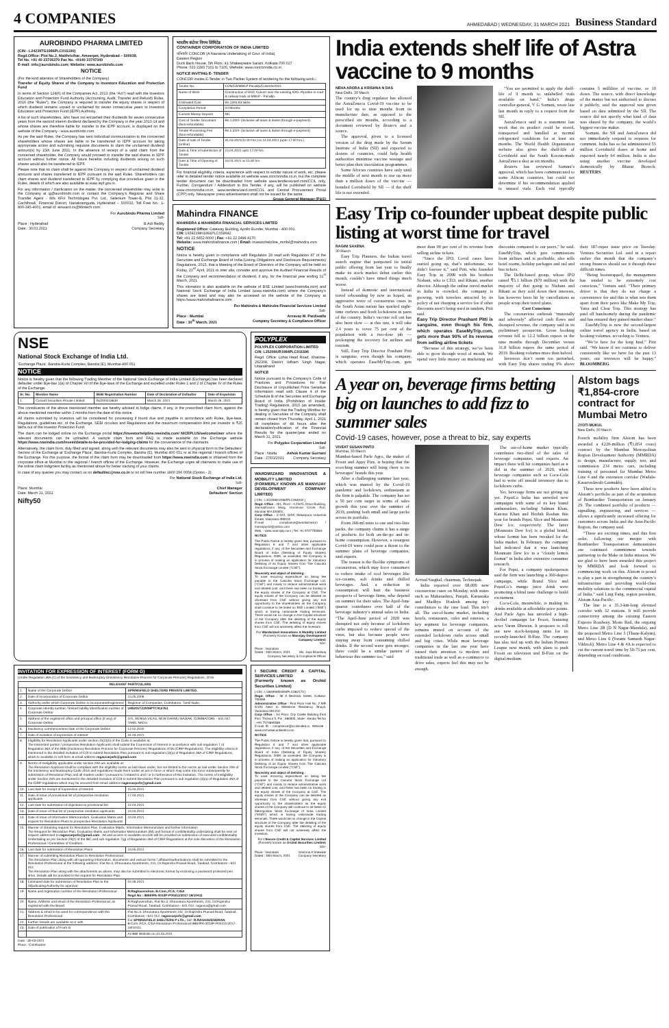4 COMPANIES AHMEDABAD | WEDNESDAY, 31 MARCH 2021 Business Standard
AUROBINDO PHARMA LIMITED
(CIN - L24239TG1986PLC015190)
Regd.Office: Plot No.2, Maithrivihar, Ameerpet, Hyderabad – 500038.
Tel No. +91 40 23736370 Fax No. +9140 23747340
E-mail: info@aurobindo.com; Website: www.aurobindo.com
NOTICE
(For the kind attention of Shareholders of the Company)
Transfer of Equity Shares of the Company to Investors Education and Protection Fund
In terms of Section 124(6) of the Companies Act, 2013 (the “Act”) read with the Investors Education and Protection Fund Authority (Accounting, Audit, Transfer and Refund) Rules, 2016 (the “Rules”), the Company is required to transfer the equity shares in respect of which dividend remains unpaid or unclaimed for seven consecutive years to Investors Education and Protection Fund (IEPF) Authority.
A list of such shareholders, who have not encashed their dividends for seven consecutive years from the second interim dividend declared by the Company in the year 2013-14 and whose shares are therefore liable for transfer to the IEPF account, is displayed on the website of the Company - www.aurobindo.com.
As per the said Rules, the Company has sent individual communication to the concerned shareholders whose shares are liable to be transferred to IEPF account for taking appropriate action and submitting requisite documents to claim the unclaimed dividend amount(s) by 15th June 2021. In the absence of receipt of a valid claim from the concerned shareholder, the Company would proceed to transfer the said shares to IEPF account without further notice. All future benefits including dividends arising on such shares would also be transferred to IEPF.
Please note that no claim shall lie against the Company in respect of unclaimed dividend amounts and shares transferred to IEPF pursuant to the said Rules. Shareholders can claim shares and dividend transferred to IEPF by complying due procedure given in the Rules, details of which are also available at www.iepf.gov.in.
For any information / clarification on the matter, the concerned shareholder may write to the Company at ig@aurobindo.com or contact the Company’s Registrar and Share Transfer Agent - M/s KFin Technologies Pvt. Ltd., Selenium Tower-B, Plot 31-32, Gachibowli, Financial District, Nanakramguda, Hyderabad – 500032, Toll Free No.: 1-800-345-4001, email id: einward.ris@kfintech.com.
For Aurobindo Pharma Limited
Sd/-
Place : Hyderabad B.Adi Reddy
Date : 30.03.2021 Company Secretary
भारतीय कंटेनर निगम लिमिटेड
CONTAINER CORPORATION OF INDIA LIMITED
कॉनकॉर CONCOR (A Navratna Undertaking of Govt. of India)
Eastern Region
Duck Back House, 5th Floor, 41 Shakespeare Sarani, Kolkata-700 017
Phone: 033 2283 7101 to 7105, Website: www.concorindia.co.in
NOTICE INVITING E- TENDER
CONCOR invites E-Tender in Two Packet System of tendering for the following work:-
| Tender No. | CON/ER/MMLP Paradip/Culverts/2021 |
| Name of Work | Construction of RCC Culvert over the existing IOCL Pipeline in road & railway track at MMLP - Paradip. |
| Estimated Cost | Rs.1293.93 lakhs |
| Completion Period | 04 Months |
| Earnest Money Deposit | NIL |
| Cost of Tender Document (Non-refundable) | Rs.1,000/- (inclusive all taxes & duties through e-payment). |
| Tender Processing Fee (Non-refundable) | Rs.5,310/- (inclusive all taxes & duties through e-payment) |
| Date of sale of Tender (online) | 31.03.2021(11:00 hrs.) to 14.04.2021 (upto 17:00 hrs.) |
| Date & Time of submission of Tender | 15.04.2021 upto 17:00 hrs. |
| Date & Time of Opening of Tender | 16.04.2021 at 15:30 hrs. |
For financial eligibility criteria, experience with respect to similar nature of work, etc, please refer to detailed tender notice available on website www.concorindia.co.in, but the complete tender document can be downloaded from website www.tenderwizard.com/CCIL only. Further, Corrigendum / Addendum to this Tender, if any, will be published on website www.concorindia.co.in, www.tenderwizard.com/CCIL and Central Procurement Portal (CPP) only. Newspaper press advertisement shall not be issued for the same. Group General Manager (P&S)
Mahindra FINANCE
MAHINDRA & MAHINDRA FINANCIAL SERVICES LIMITED
Registered Office: Gateway Building, Apollo Bunder, Mumbai - 400 001.
CIN: L65921MH1991PLC059642
Tel: +91 22 6652 6000 | Fax: +91 22 2498 4170
Website: www.mahindrafinance.com | Email: investorhelpline_mmfsl@mahindra.com
NOTICE
Notice is hereby given in compliance with Regulation 29 read with Regulation 47 of the Securities and Exchange Board of India (Listing Obligations and Disclosure Requirements) Regulations, 2015, that a Meeting of the Board of Directors of the Company will be held on Friday, 23<sup>rd</sup> April, 2021 to inter alia, consider and approve the Audited Financial Results of the Company and recommendation of dividend, if any, for the financial year ending 31<sup>st</sup> March, 2021.
This intimation is also available on the website of BSE Limited (www.bseindia.com) and National Stock Exchange of India Limited (www.nseindia.com) where the Company’s shares are listed and may also be accessed on the website of the Company at https://www.mahindrafinance.com.
For Mahindra & Mahindra Financial Services Limited
Sd/-
Place : Mumbai Arnavaz M. Pardiwalla
Date : 30<sup>th</sup> March, 2021 Company Secretary & Compliance Officer
NSE
National Stock Exchange of India Ltd.
‘Exchange Plaza’, Bandra-Kurla Complex, Bandra (E), Mumbai-400 051
NOTICE
Notice is hereby given that the following Trading Member of the National Stock Exchange of India Limited (Exchange) has been declared defaulter under Bye-law 1(a) of Chapter XII of the Bye-laws of the Exchange and expelled under Rules 1 and 2 of Chapter IV of the Rules of the Exchange:
| Sr. No. | Member Name | SEBI Registration Number | Date of Declaration of Defaulter | Date of Expulsion |
| --- | --- | --- | --- | --- |
| 1. | Conard Securities Private Limited | INZ000218639 | March 26 ,2021 | March 26 ,2021 |
The constituents of the above mentioned member are hereby advised to lodge claims, if any, in the prescribed claim form, against the above mentioned member within 3 months from the date of this notice.
All claims submitted by investors will be considered for processing if found due and payable in accordance with Rules, Bye-laws, Regulations, guidelines etc. of the Exchange, SEBI circulars and Regulations and the maximum compensation limit per investor is ₹25 lakhs out of the Investor Protection Fund.
The claim can be lodged online on the Exchange portal https://investorhelpline.nseindia.com/ NICEPLUS/welcomeUser where the relevant documents can be uploaded. A sample claim form and FAQ is made available on the Exchange website https://www.nseindia.com/invest/details-to-be-provided-for-lodging-claims for the convenience of the claimants.
Alternatively, the claim form, duly filled and signed, along with the relevant documents may also be sent in physical form to the Defaulters’ Section of the Exchange at ‘Exchange Plaza’, Bandra-Kurla Complex, Bandra (E), Mumbai 400 051 or at the regional / branch offices of the Exchange. For this purpose, the format of the claim form may be downloaded from https://www.nseindia.com or obtained from the corporate office at Mumbai or the regional / branch offices of the Exchange. However, the Exchange urges all claimants to make use of the online claim lodgment facility as mentioned above for better tracking of your claims.
In case of any queries you may contact us on defaultisc@nse.co.in or on toll free number 1800 266 0058 (Option - 2).
For National Stock Exchange of India Ltd.
Sd/-
Place: Mumbai Chief Manager
Date: March 31, 2021 Defaulters’ Section
Nifty50
POLYPLEX
POLYPLEX CORPORATION LIMITED
CIN: L25209UR1984PLC011596
Regd. Office: Lohia Head Road, Khatima-262308, District Udham Singh Nagar, Uttarakhand
NOTICE
Notice pursuant to the Company’s Code of Practices and Procedures for Fair Disclosure of Unpublished Price Sensitive Information read with Clause 4 of the Schedule B of the Securities and Exchange Board of India (Prohibition of Insider Trading) Regulations, 2015 (as amended), is hereby given that the Trading Window for dealing in Securities of the Company shall remain closed from Thursday, April 1, 2021 till completion of 48 hours after the declaration/publication of the Financial Results for the quarter/year ended on March 31, 2021.
For Polyplex Corporation Limited
Sd/-
Place : Noida Ashok Kumar Gurnani
Date : 27/03/2021 Company Secretary
WARDWIZARD INNOVATIONS & MOBILITY LIMITED
(FORMERLY KNOWN AS MANVIJAY DEVELOPMENT COMPANY LIMITED)
[ CIN : L35100MH1982PLC264042 ]
Regd. Office : 401, Floor - 4,23/25, Dhun Building, Janmabhoomi Marg, Horniman Circle, Fort, Mumbai MH 400001.
Corp Office : C-222, GIDC Makarpura Industrial Estate, Vadodara-390010
E-mail : compliance@wardwizard.in / manvijaydcl@yahoo.com
Web. : www.manvijay.com | Tel : 91 9727755083
NOTICE
The Public Notice is hereby given that, pursuant to Regulation 6 and 7 and other applicable regulations, if any, of the Securities and Exchange Board of India (Delisting of Equity Shares) Regulations, 2009, as amended, the Company is in process of making an application for Voluntary Delisting of its Equity Shares from The Calcutta Stock Exchange Limited (“CSE”).
Necessity and object of delisting :
To save recurring expenditure on listing fee payable to the Calcutta Stock Exchange Ltd. (“CSE”) and mainly to reduce administrative work and related cost, and there has been no trading in the equity shares of the Company at CSE. The equity shares of the Company can be delisted as aforesaid from CSE without giving any exit opportunity to the shareholders as the Company shall continue to be listed on BSE Limited (“BSE”) which is having nationwide trading terminals. There would be no change in the Capital structure of the Company after the delisting of the equity shares from CSE. The delisting of equity shares from CSE will not adversely affect the Investors.
For Wardwizard Innovations & Mobility Limited (Formerly Known as Manvijay Development Company Limited)
SD/-
Place : Vadodara
Dated : 30th March, 2021 Ms. Jaya Bhardwaj
Company Secretary & Compliance Officer
INVITATION FOR EXPRESSION OF INTEREST (FORM G)
(Under Regulation 36A (1) of the Insolvency and Bankruptcy (Insolvency Resolution Process for Corporate Persons) Regulations, 2016
| RELEVANT PARTICULARS | | |
| --- | --- | --- |
| 1. | Name of the Corporate Debtor | SPRINGFIELD SHELTERS PRIVATE LIMITED. |
| 2. | Date of incorporation of Corporate Debtor | 15.05.2006 |
| 3. | Authority under which Corporate Debtor is incorporated/registered | Registrar of Companies, Coimbatore, Tamil Nadu |
| 4. | Corporate identity number / limited liability identification number of Corporate Debtor | U45201TZ2006PTC012761 |
| 5. | Address of the registered office and principal office (if any) of Corporate Debtor | 101, RENGA VILAS, NEW DHAMU NAGAR, COIMBATORE - 641 037. TAMIL NADU. |
| 6. | Insolvency commencement date of the Corporate Debtor | 12.02.2020 |
| 7. | Date of invitation of expression of interest | 31.03.2021 |
| 8. | Eligibility for Resolution Applicants under section 25(2)(h) of the Code is available at: The interested parties / prospective Resolution Applicants shall submit the Expression of Interest in accordance with sub regulation 7 of Regulation 36A of the IBBI (Insolvency Resolution Process for Corporate Persons) Regulations 2016 (CIRP Regulations). The eligibility criteria is mentioned in the detailed invitation of EOI to submit Resolution Plan pursuant to sub regulation (3)(a) of Regulation 36A of CIRP Regulations, which is available in soft form at email address ragavcarpsfs@gmail.com | |
| 9. | Norms of ineligibility applicable under section 29A are available at: The Resolution Applicant shall be compliant with the eligibility norms as laid down under, but not limited to the norms as laid under Section 29A of the Insolvency and Bankruptcy Code 2016 and regulations made there under as are in force or which may come into force subsequently for submission of Resolution Plan and all matters under / pursuant to / related to and / or in furtherance of this invitation. The norms of ineligibility under Section 29A are mentioned in the detailed invitation of EOI to submit Resolution Plan pursuant to sub regulation (3)(a) of Regulation 36A of the CIRP regulations which may be secured from email address ragavcarpsfs@gmail.com | |
| 10. | Last date for receipt of Expression of Interest | 15.04.2021 |
| 11. | Date of issue of provisional list of prospective resolution applicants | 17.04.2021 |
| 12. | Last date for submission of objections to provisional list | 22.04.2021 |
| 13. | Date of issue of final list of prospective resolution applicants | 24.04.2021 |
| 14. | Date of issue of Information Memorandum, Evaluation Matrix and request for Resolution Plans to prospective Resolution Applicants | 24.04.2021 |
| 15. | Manner of obtaining request for Resolution Plan, Evaluation Matrix, Information Memorandum and further information The Request for Resolution Plan, Evaluation Matrix and Information Memorandum (IM) and format of confidentiality undertaking shall be sent on request addressed to ragavcarpsfs@gmail.com . IM and access to available records will be provided on submission of executed confidentiality Undertaking as per Section 29(2) of the IBC and sub regulation 7(g) of Regulation 36A of CIRP Regulations at the sole discretion of the Resolution Professional / Committee of Creditors. | |
| 16. | Last date for submission of Resolution Plans | 24.05.2021 |
| 17. | Manner of submitting Resolution Plans to Resolution Professional The Resolution Plan along with all supporting information, documents and various forms / affidavit/authorisations shall be submitted to the Resolution Professional at the following address: Flat No.3, Dhruvatara Apartments, 241, Dr.Rajendra Prasad Road, Tatabad, Coimbatore - 641 012. The Resolution Plan along with the attachments as above, may also be submitted in electronic format by enclosing a password protected pen drive. Details will be provided in the request for Resolution Plan. | |
| 18. | Estimated date for submission of Resolution Plan to the Adjudicating Authority for approval | 02.06.2021 |
| 19. | Name and registration number of the Resolution Professional | R.Raghavendran, B.Com.,FCA, CISA Regd No : IBBI/IPA-001/IP-P00211/2017-18/10411 |
| 20. | Name, Address and email of the Resolution Professional, as registered with the Board | R.Raghavendran, Flat No.3, Dhruvatara Apartments, 241, Dr.Rajendra Prasad Road, Tatabad, Coimbatore - 641 012. ragavca@gmail.com |
| 21. | Address & email to be used for correspondence with the Resolution Professional | Flat No.3, Dhruvatara Apartments 241, Dr.Rajendra Prasad Road, Tatabad, Coimbatore - 641 012. ragavcarpsfs@gmail.com For SPRINGFIELD SHELTERS P LTD., Sd/- R.RAGHAVENDRAN , B.Com.,FCA, CISA Resolution Professional IBBI/IPA-001/IP-P00211/2017-18/10411 |
| 22. | Further Details are available at or with | |
| 23. | Date of publication of Form G | |
| | | At IBBI Website on 31.03.2021 |
Date : 30-03-2021
Place : Coimbatore
I SECURE CREDIT & CAPITAL SERVICES LIMITED
(Formerly known as Orchid Securities Limited)
[ CIN : L18209WB1994PLC062173 ]
Regd. Office : 36 A Bentinck Street, Kolkata-700069.
Administrative Office : First Floor Hall No. 2 MR ICON Next to Milestone Residency Bhayli, Vadodara-391410;
Corp Office : 1st Floor, City Castle Building East Fort, Thrissur 5, Pin : 680005, State : Kerala Tel No : +91 7574895589
E-mail ID : compliance@iccslimited.in, Website : www.orchidsecuritiesltd.com
NOTICE
The Public Notice is hereby given that, pursuant to Regulation 6 and 7 and other applicable regulations, if any, of the Securities and Exchange Board of India (Delisting of Equity Shares) Regulations, 2009, as amended, the Company is in process of making an application for Voluntary Delisting of its Equity Shares from The Calcutta Stock Exchange Limited (“CSE”).
Necessity and object of delisting :
To save recurring expenditure on listing fee payable to the Calcutta Stock Exchange Ltd (“CSE”) and mainly to reduce administrative work and related cost, and there has been no trading in the equity shares of the Company at CSE. The equity shares of the Company can be delisted as aforesaid from CSE without giving any exit opportunity to the shareholders as the equity shares of the Company will continue to be listed on Metropolitan Stock Exchange of India Limited (“MSEI”) which is having nationwide trading terminals. There would be no change in the Capital structure of the Company after the delisting of the equity shares from CSE. The delisting of equity shares from CSE will not adversely affect the Investors.
For I Secure Credit & Capital Services Limited (Formerly known as Orchid Securities Limited)
SD/-
Place : Vadodara Grishma A Shewale
Dated : 30th March, 2021 Company Secretary
India extends shelf life of Astra vaccine to 9 months
NEHA ARORA & KRISHNA N DAS
New Delhi, 30 March
The country’s drug regulator has allowed the AstraZeneca Covid-19 vaccine to be used for up to nine months from its manufacture date, as opposed to the prescribed six months, according to a document reviewed by Reuters and a source.
The approval, given to a licensed version of the drug made by the Serum Institute of India (SII) and exported to dozens of countries, could help health authorities minimise vaccine wastage and better plan their inoculation programmes.
Some African countries have only until the middle of next month to use up more than a million doses of the vaccine — branded Covishield by SII — if the shelf life is not extended.
“You are permitted to apply the shelf-life of 9 month to unlabelled vials available on hand,” India’s drugs controller-general, V G Somani, wrote late last month in reply to a request from the SII.
AstraZeneca said in a statement last week that its product could be stored, transported and handled at normal refrigerated conditions for at least six months. The World Health Organization website also gives the shelf-life of Covishield and the South Korean-made AstraZeneca shot as six months.
Reuters has reviewed Somani’s approval, which has been communicated to some African countries, but could not determine if his recommendation applied to unused vials. Each vial typically contains 5 millilitre of vaccine, or 10 doses. The source, with direct knowledge of the matter but not authorised to discuss it publicly, said the approval was given based on data submitted by the SII. The source did not specify what kind of data was shared by the company, the world’s biggest vaccine maker.
Somani, the SII and AstraZeneca did not immediately respond to requests for comment. India has so far administered 55 million Covishield doses at home and exported nearly 64 million. India is also using another vaccine developed domestically by Bharat Biotech. REUTERS
Easy Trip co-founder upbeat despite public listing at worst time for travel
RAGINI SAXENA
30 March
Easy Trip Planners, the Indian travel search engine that postponed its initial public offering from last year to finally make its stock market debut earlier this month, couldn’t have timed things much worse.
Instead of domestic and international travel rebounding by now as hoped, an aggressive wave of coronavirus cases in the South Asian nation has sparked night-time curfews and fresh lockdowns in parts of the country. India’s vaccine roll out has also been slow — at this rate, it will take 2.4 years to cover 75 per cent of the population with a two-dose jab — prolonging the recovery for airlines and tourism.
Still, Easy Trip Director Prashant Pitti is sanguine, even though his company, which operates EaseMyTrip.com, gets more than 90 per cent of its revenue from selling airline tickets.
“Since the IPO, Covid cases have started going up, that’s unfortunate, we didn’t foresee it,” said Pitti, who founded Easy Trip in 2008 with his brothers Nishant, who is CEO, and Rikant, another director. Although the online travel market in India is crowded, the company is growing, with travelers attracted by its policy of not charging a service fee if other discounts aren’t being used in tandem, Pitti said.
Easy Trip Director Prashant Pitti is sanguine, even though his firm, which operates EaseMyTrip.com, gets more than 90% of its revenue from selling airline tickets
“Because of this strategy, we’ve been able to grow through word of mouth. We spend very little money on marketing and discounts compared to our peers,” he said. EaseMyTrip, which gets commissions from airlines and is profitable, also sells hotel rooms, holiday packages and rail and bus tickets.
The Delhi-based group, whose IPO raised ₹5.1 billion ($70 million) with the majority of that going to Nishant and Rikant as they sold down their interests, has however been hit by cancellations as people scrap their travel plans.
Cost Conscious
The coronavirus outbreak “materially and adversely” affected cash flows and disrupted revenue, the company said in its preliminary prospectus. Gross booking revenue fell to 12.2 billion rupees in the nine months through December versus 31.8 billion rupees the same period of 2019. Booking volumes more than halved.
Investors don’t seem too perturbed, with Easy Trip shares trading 9% above their 187-rupee issue price on Tuesday. Ventura Securities Ltd. said in a report earlier this month that the company’s strong finances should see it through these difficult times.
“Being bootstrapped, the management has tended to be extremely cost conscious,” Ventura said. “Their primary driver is that they do not charge a convenience fee and this is what sets them apart from their peers like Make My Trip, Yatra and Clear Trip. This strategy has paid off handsomely during the pandemic and has ensured they gained market share.”
EaseMyTrip is now the second-largest online travel agency in India, based on booking volumes, according to Ventura.
“We’re here for the long haul,” Pitti said. “We know if we continue to deliver consistently like we have for the past 13 years, our investors will be happy.” BLOOMBERG
A year on, beverage firms betting big on launches to add fizz to summer sales
Covid-19 cases, however, pose a threat to biz, say experts
VIVEAT SUSAN PINTO
Mumbai, 30 March
Mumbai-based Parle Agro, the maker of Frooti and Appy Fizz, is hoping that the scorching summer will bring cheer to its beverages’ brands this year.
After a challenging summer last year, which was marred by the Covid-19 pandemic and lockdown, enthusiasm at the firm is palpable. The company has set a 50 per cent target in terms of sales growth this year over the summer of 2019, pushing both small and large packs across its portfolio.
From 160-ml units to one and two-litre packs, the company claims it has a range of products for both on-the-go and in-home consumption. However, a resurgent Covid-19 wave could pose a threat to the summer plans of beverage companies, said experts.
The reason is the flu-like symptoms of coronavirus, which may force consumers to reduce intake of cool beverages like ice-creams, soft drinks and chilled beverages. And, a reduction in consumption will hurt the business prospects of beverage firms, who depend on summer for their sales. The April-June quarter contributes over half of the beverage industry’s annual sales in India. “The April-June period of 2020 was disrupted not only because of lockdown curbs imposed to reduce spread of the virus, but also because people were staying away from consuming chilled drinks. If the second wave gets stronger, there could be a similar pattern of behaviour this summer too,” said
Arvind Singhal, chairman, Technopak.
India reported over 68,000 new coronavirus cases on Monday, with states such as Maharashtra, Punjab, Karnataka and Madhya Pradesh among key contributors to the case load. This isn’t all. The out-of-home market, including hotels, restaurants, cafes and eateries, a key segment for beverage companies, remains muted on account of the extended lockdown curbs across small and big cities. While most beverage companies in the last one year have turned their attention to modern and traditional trade as well as e-commerce to drive sales, experts feel this may not be enough.
The out-of-home market typically contributes two-third of the sales of beverage companies, said experts. An impact there will hit companies hard as it did in the summer of 2020, when beverage companies such as Coca-Cola had to write off unsold inventory due to lockdown curbs.
Yet, beverage firms are not giving up yet. PepsiCo India has unveiled new campaigns with some of its key brand ambassadors, including Salman Khan, Katrina Khan and Hrithik Roshan this year for brands Pepsi, Slice and Mountain Dew Ice, respectively. The latter (Mountain Dew Ice) is a global brand, whose format has been tweaked for the India market. In February, the company had indicated that it was launching Mountain Dew Ice in a “cloudy lemon format” in India after extensive consumer research.
For Pepsi, a company spokesperson said the firm was launching a 360-degree campaign, while Brand Slice and PepsiCo’s mango juice drink were promoting a blind taste challenge to build excitement.
Coca-Cola, meanwhile, is making its drinks available at affordable price points. And Parle Agro has unveiled a high-decibel campaign for Frooti, featuring actor Varun Dhawan. It proposes to roll out new stock-keeping units for its recently-launched B-Fizz. The company has also tied up with the Indian Premier League next month, with plans to push Frooti on television and B-Fizz on the digital medium.
Alstom bags ₹1,854-crore contract for Mumbai Metro
JYOTI MUKUL
New Delhi, 30 March
French mobility firm Alstom has been awarded a €220-million (₹1,854 crore) contract by the Mumbai Metropolitan Region Development Authority (MMRDA) to design, manufacture, supply, test, and commission 234 metro cars, including training of personnel for Mumbai Metro Line 4 and the extension corridor (Wadala-Kasarvadavali-Gaimukh).
These new products have been added to Alstom’s portfolio as part of the acquisition of Bombardier Transportation on January 29. The combined portfolio of products — signalling, engineering, and services —allows a significantly increased offering for customers across India and the Asia-Pacific Region, the company said.
“These are exciting times, and this first order, following our merger with Bombardier Transportation demonstrates our continued commitment towards partnering in the Make in India mission. We are glad to have been awarded this project by MMRDA and look forward to commencing work on this. Alstom is proud to play a part in strengthening the country’s infrastructure and providing world-class mobility solutions to the commercial capital of India,” said Ling Fang, region president, Alstom Asia-Pacific.
The line is a 35.3-km-long elevated corridor with 32 stations. It will provide connectivity among the existing Eastern Express Roadway, Mono Rail, the ongoing Metro Line 2B (D N Nagar-Mandale), and the proposed Metro Line 5 (Thane-Kalyan), and Metro Line 6 (Swami Samarth Nagar-Vikhroli). Metro Line 4 & 4A is expected to cut the current travel time by 50-75 per cent, depending on road conditions.